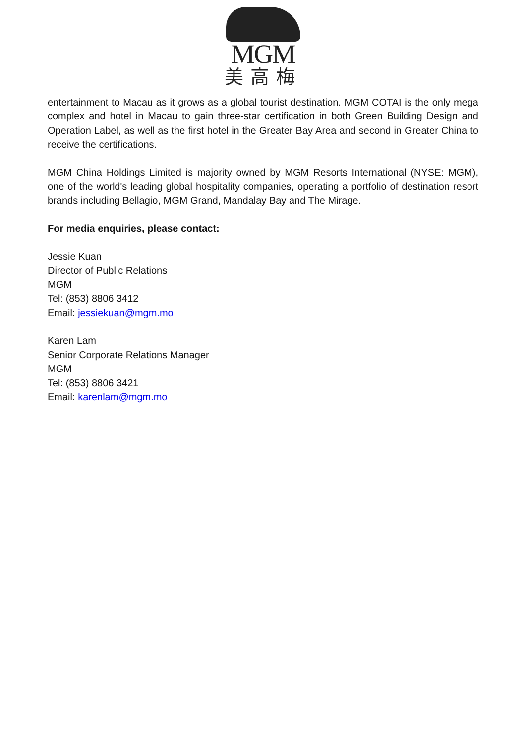MGM
美高梅
entertainment to Macau as it grows as a global tourist destination. MGM COTAI is the only mega complex and hotel in Macau to gain three-star certification in both Green Building Design and Operation Label, as well as the first hotel in the Greater Bay Area and second in Greater China to receive the certifications.
MGM China Holdings Limited is majority owned by MGM Resorts International (NYSE: MGM), one of the world's leading global hospitality companies, operating a portfolio of destination resort brands including Bellagio, MGM Grand, Mandalay Bay and The Mirage.
For media enquiries, please contact:
Jessie Kuan
Director of Public Relations
MGM
Tel: (853) 8806 3412
Email: jessiekuan@mgm.mo
Karen Lam
Senior Corporate Relations Manager
MGM
Tel: (853) 8806 3421
Email: karenlam@mgm.mo